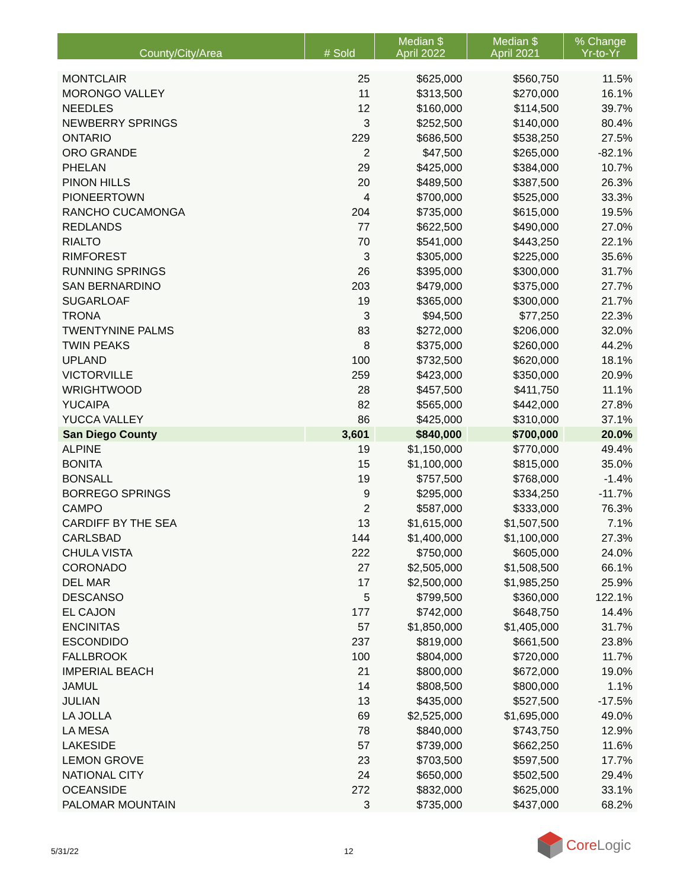| County/City/Area | # Sold | Median $ April 2022 | Median $ April 2021 | % Change Yr-to-Yr |
| --- | --- | --- | --- | --- |
| MONTCLAIR | 25 | $625,000 | $560,750 | 11.5% |
| MORONGO VALLEY | 11 | $313,500 | $270,000 | 16.1% |
| NEEDLES | 12 | $160,000 | $114,500 | 39.7% |
| NEWBERRY SPRINGS | 3 | $252,500 | $140,000 | 80.4% |
| ONTARIO | 229 | $686,500 | $538,250 | 27.5% |
| ORO GRANDE | 2 | $47,500 | $265,000 | -82.1% |
| PHELAN | 29 | $425,000 | $384,000 | 10.7% |
| PINON HILLS | 20 | $489,500 | $387,500 | 26.3% |
| PIONEERTOWN | 4 | $700,000 | $525,000 | 33.3% |
| RANCHO CUCAMONGA | 204 | $735,000 | $615,000 | 19.5% |
| REDLANDS | 77 | $622,500 | $490,000 | 27.0% |
| RIALTO | 70 | $541,000 | $443,250 | 22.1% |
| RIMFOREST | 3 | $305,000 | $225,000 | 35.6% |
| RUNNING SPRINGS | 26 | $395,000 | $300,000 | 31.7% |
| SAN BERNARDINO | 203 | $479,000 | $375,000 | 27.7% |
| SUGARLOAF | 19 | $365,000 | $300,000 | 21.7% |
| TRONA | 3 | $94,500 | $77,250 | 22.3% |
| TWENTYNINE PALMS | 83 | $272,000 | $206,000 | 32.0% |
| TWIN PEAKS | 8 | $375,000 | $260,000 | 44.2% |
| UPLAND | 100 | $732,500 | $620,000 | 18.1% |
| VICTORVILLE | 259 | $423,000 | $350,000 | 20.9% |
| WRIGHTWOOD | 28 | $457,500 | $411,750 | 11.1% |
| YUCAIPA | 82 | $565,000 | $442,000 | 27.8% |
| YUCCA VALLEY | 86 | $425,000 | $310,000 | 37.1% |
| San Diego County | 3,601 | $840,000 | $700,000 | 20.0% |
| ALPINE | 19 | $1,150,000 | $770,000 | 49.4% |
| BONITA | 15 | $1,100,000 | $815,000 | 35.0% |
| BONSALL | 19 | $757,500 | $768,000 | -1.4% |
| BORREGO SPRINGS | 9 | $295,000 | $334,250 | -11.7% |
| CAMPO | 2 | $587,000 | $333,000 | 76.3% |
| CARDIFF BY THE SEA | 13 | $1,615,000 | $1,507,500 | 7.1% |
| CARLSBAD | 144 | $1,400,000 | $1,100,000 | 27.3% |
| CHULA VISTA | 222 | $750,000 | $605,000 | 24.0% |
| CORONADO | 27 | $2,505,000 | $1,508,500 | 66.1% |
| DEL MAR | 17 | $2,500,000 | $1,985,250 | 25.9% |
| DESCANSO | 5 | $799,500 | $360,000 | 122.1% |
| EL CAJON | 177 | $742,000 | $648,750 | 14.4% |
| ENCINITAS | 57 | $1,850,000 | $1,405,000 | 31.7% |
| ESCONDIDO | 237 | $819,000 | $661,500 | 23.8% |
| FALLBROOK | 100 | $804,000 | $720,000 | 11.7% |
| IMPERIAL BEACH | 21 | $800,000 | $672,000 | 19.0% |
| JAMUL | 14 | $808,500 | $800,000 | 1.1% |
| JULIAN | 13 | $435,000 | $527,500 | -17.5% |
| LA JOLLA | 69 | $2,525,000 | $1,695,000 | 49.0% |
| LA MESA | 78 | $840,000 | $743,750 | 12.9% |
| LAKESIDE | 57 | $739,000 | $662,250 | 11.6% |
| LEMON GROVE | 23 | $703,500 | $597,500 | 17.7% |
| NATIONAL CITY | 24 | $650,000 | $502,500 | 29.4% |
| OCEANSIDE | 272 | $832,000 | $625,000 | 33.1% |
| PALOMAR MOUNTAIN | 3 | $735,000 | $437,000 | 68.2% |
5/31/22 12
CoreLogic